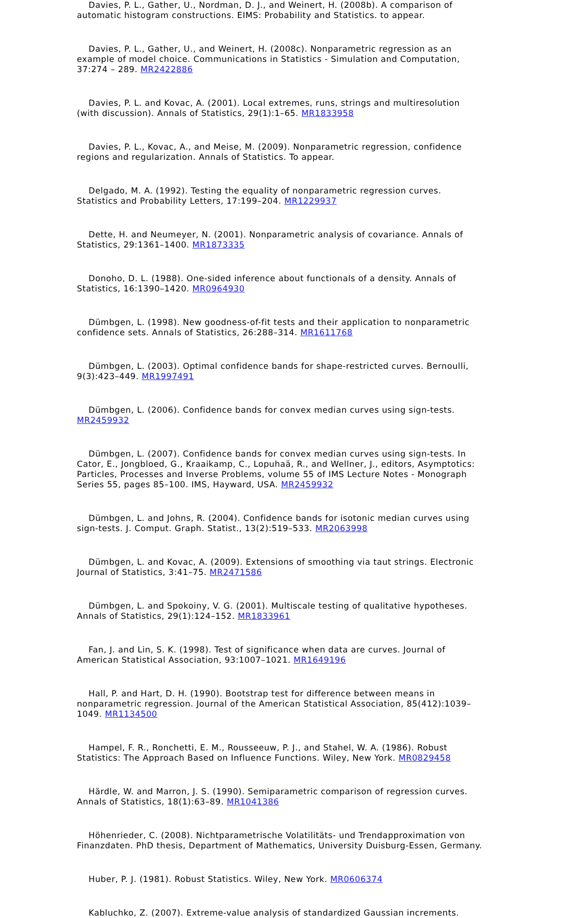Davies, P. L., Gather, U., Nordman, D. J., and Weinert, H. (2008b). A comparison of automatic histogram constructions. EIMS: Probability and Statistics. to appear.
Davies, P. L., Gather, U., and Weinert, H. (2008c). Nonparametric regression as an example of model choice. Communications in Statistics - Simulation and Computation, 37:274 – 289. MR2422886
Davies, P. L. and Kovac, A. (2001). Local extremes, runs, strings and multiresolution (with discussion). Annals of Statistics, 29(1):1–65. MR1833958
Davies, P. L., Kovac, A., and Meise, M. (2009). Nonparametric regression, confidence regions and regularization. Annals of Statistics. To appear.
Delgado, M. A. (1992). Testing the equality of nonparametric regression curves. Statistics and Probability Letters, 17:199–204. MR1229937
Dette, H. and Neumeyer, N. (2001). Nonparametric analysis of covariance. Annals of Statistics, 29:1361–1400. MR1873335
Donoho, D. L. (1988). One-sided inference about functionals of a density. Annals of Statistics, 16:1390–1420. MR0964930
Dümbgen, L. (1998). New goodness-of-fit tests and their application to nonparametric confidence sets. Annals of Statistics, 26:288–314. MR1611768
Dümbgen, L. (2003). Optimal confidence bands for shape-restricted curves. Bernoulli, 9(3):423–449. MR1997491
Dümbgen, L. (2006). Confidence bands for convex median curves using sign-tests. MR2459932
Dümbgen, L. (2007). Confidence bands for convex median curves using sign-tests. In Cator, E., Jongbloed, G., Kraaikamp, C., Lopuhaä, R., and Wellner, J., editors, Asymptotics: Particles, Processes and Inverse Problems, volume 55 of IMS Lecture Notes - Monograph Series 55, pages 85–100. IMS, Hayward, USA. MR2459932
Dümbgen, L. and Johns, R. (2004). Confidence bands for isotonic median curves using sign-tests. J. Comput. Graph. Statist., 13(2):519–533. MR2063998
Dümbgen, L. and Kovac, A. (2009). Extensions of smoothing via taut strings. Electronic Journal of Statistics, 3:41–75. MR2471586
Dümbgen, L. and Spokoiny, V. G. (2001). Multiscale testing of qualitative hypotheses. Annals of Statistics, 29(1):124–152. MR1833961
Fan, J. and Lin, S. K. (1998). Test of significance when data are curves. Journal of American Statistical Association, 93:1007–1021. MR1649196
Hall, P. and Hart, D. H. (1990). Bootstrap test for difference between means in nonparametric regression. Journal of the American Statistical Association, 85(412):1039–1049. MR1134500
Hampel, F. R., Ronchetti, E. M., Rousseeuw, P. J., and Stahel, W. A. (1986). Robust Statistics: The Approach Based on Influence Functions. Wiley, New York. MR0829458
Härdle, W. and Marron, J. S. (1990). Semiparametric comparison of regression curves. Annals of Statistics, 18(1):63–89. MR1041386
Höhenrieder, C. (2008). Nichtparametrische Volatilitäts- und Trendapproximation von Finanzdaten. PhD thesis, Department of Mathematics, University Duisburg-Essen, Germany.
Huber, P. J. (1981). Robust Statistics. Wiley, New York. MR0606374
Kabluchko, Z. (2007). Extreme-value analysis of standardized Gaussian increments.